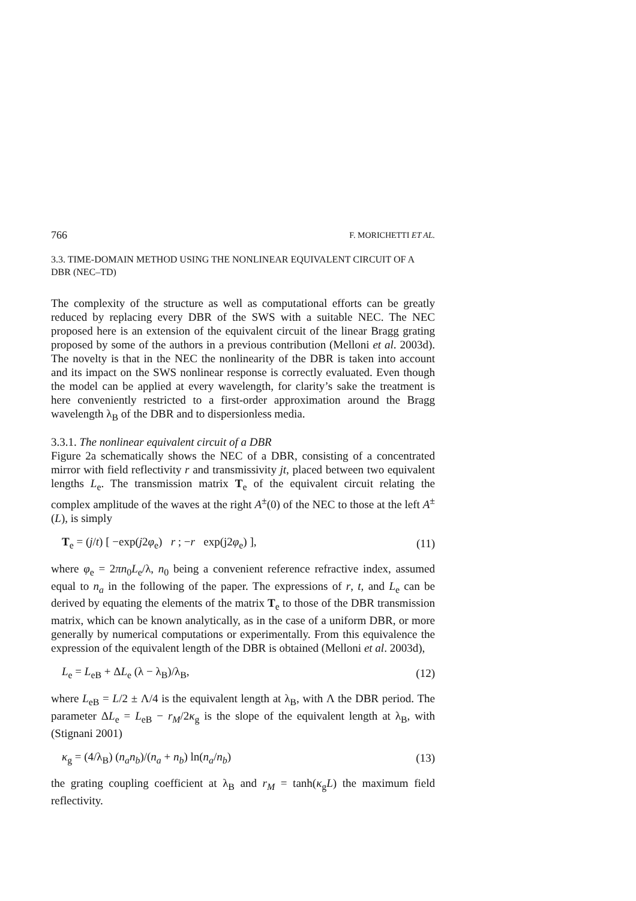766 F. MORICHETTI ET AL.
3.3. TIME-DOMAIN METHOD USING THE NONLINEAR EQUIVALENT CIRCUIT OF A DBR (NEC–TD)
The complexity of the structure as well as computational efforts can be greatly reduced by replacing every DBR of the SWS with a suitable NEC. The NEC proposed here is an extension of the equivalent circuit of the linear Bragg grating proposed by some of the authors in a previous contribution (Melloni et al. 2003d). The novelty is that in the NEC the nonlinearity of the DBR is taken into account and its impact on the SWS nonlinear response is correctly evaluated. Even though the model can be applied at every wavelength, for clarity’s sake the treatment is here conveniently restricted to a first-order approximation around the Bragg wavelength λ<sub>B</sub> of the DBR and to dispersionless media.
3.3.1. The nonlinear equivalent circuit of a DBR
Figure 2a schematically shows the NEC of a DBR, consisting of a concentrated mirror with field reflectivity r and transmissivity jt, placed between two equivalent lengths L<sub>e</sub>. The transmission matrix T<sub>e</sub> of the equivalent circuit relating the complex amplitude of the waves at the right A<sup>±</sup>(0) of the NEC to those at the left A<sup>±</sup>(L), is simply
T<sub>e</sub> = (j/t) [ −exp(j2φ<sub>e</sub>) r ; −r exp(j2φ<sub>e</sub>) ], (11)
where φ<sub>e</sub> = 2πn<sub>0</sub>L<sub>e</sub>/λ, n<sub>0</sub> being a convenient reference refractive index, assumed equal to n<sub>a</sub> in the following of the paper. The expressions of r, t, and L<sub>e</sub> can be derived by equating the elements of the matrix T<sub>e</sub> to those of the DBR transmission matrix, which can be known analytically, as in the case of a uniform DBR, or more generally by numerical computations or experimentally. From this equivalence the expression of the equivalent length of the DBR is obtained (Melloni et al. 2003d),
L<sub>e</sub> = L<sub>eB</sub> + ΔL<sub>e</sub> (λ − λ<sub>B</sub>)/λ<sub>B</sub>, (12)
where L<sub>eB</sub> = L/2 ± Λ/4 is the equivalent length at λ<sub>B</sub>, with Λ the DBR period. The parameter ΔL<sub>e</sub> = L<sub>eB</sub> − r<sub>M</sub>/2κ<sub>g</sub> is the slope of the equivalent length at λ<sub>B</sub>, with (Stignani 2001)
κ<sub>g</sub> = (4/λ<sub>B</sub>) (n<sub>a</sub>n<sub>b</sub>)/(n<sub>a</sub> + n<sub>b</sub>) ln(n<sub>a</sub>/n<sub>b</sub>) (13)
the grating coupling coefficient at λ<sub>B</sub> and r<sub>M</sub> = tanh(κ<sub>g</sub>L) the maximum field reflectivity.